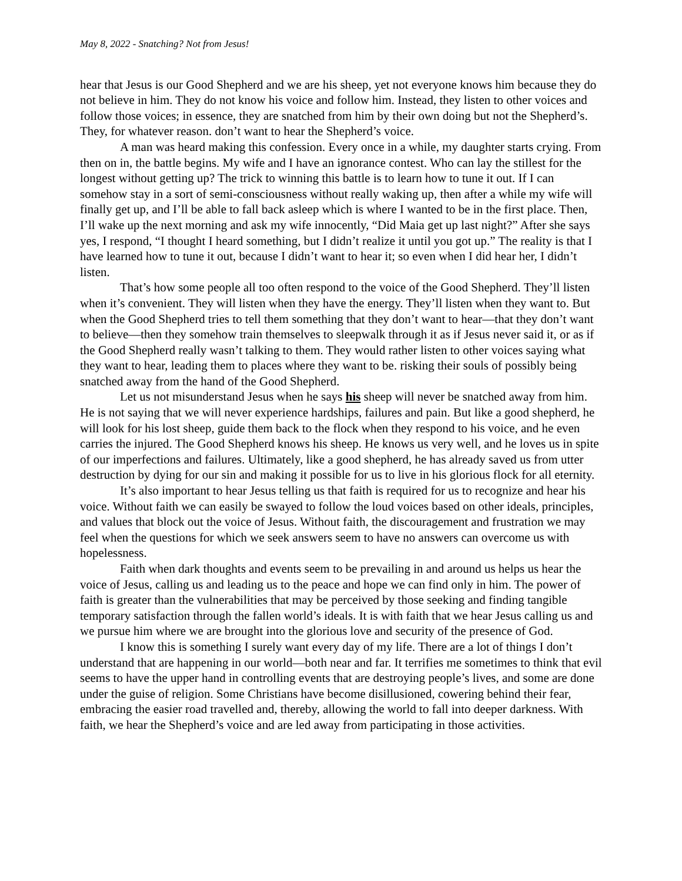May 8, 2022 - Snatching? Not from Jesus!
hear that Jesus is our Good Shepherd and we are his sheep, yet not everyone knows him because they do not believe in him. They do not know his voice and follow him. Instead, they listen to other voices and follow those voices; in essence, they are snatched from him by their own doing but not the Shepherd’s. They, for whatever reason. don’t want to hear the Shepherd’s voice.
A man was heard making this confession. Every once in a while, my daughter starts crying. From then on in, the battle begins. My wife and I have an ignorance contest. Who can lay the stillest for the longest without getting up? The trick to winning this battle is to learn how to tune it out. If I can somehow stay in a sort of semi-consciousness without really waking up, then after a while my wife will finally get up, and I’ll be able to fall back asleep which is where I wanted to be in the first place. Then, I’ll wake up the next morning and ask my wife innocently, “Did Maia get up last night?” After she says yes, I respond, “I thought I heard something, but I didn’t realize it until you got up.” The reality is that I have learned how to tune it out, because I didn’t want to hear it; so even when I did hear her, I didn’t listen.
That’s how some people all too often respond to the voice of the Good Shepherd. They’ll listen when it’s convenient. They will listen when they have the energy. They’ll listen when they want to. But when the Good Shepherd tries to tell them something that they don’t want to hear—that they don’t want to believe—then they somehow train themselves to sleepwalk through it as if Jesus never said it, or as if the Good Shepherd really wasn’t talking to them. They would rather listen to other voices saying what they want to hear, leading them to places where they want to be. risking their souls of possibly being snatched away from the hand of the Good Shepherd.
Let us not misunderstand Jesus when he says his sheep will never be snatched away from him. He is not saying that we will never experience hardships, failures and pain. But like a good shepherd, he will look for his lost sheep, guide them back to the flock when they respond to his voice, and he even carries the injured. The Good Shepherd knows his sheep. He knows us very well, and he loves us in spite of our imperfections and failures. Ultimately, like a good shepherd, he has already saved us from utter destruction by dying for our sin and making it possible for us to live in his glorious flock for all eternity.
It’s also important to hear Jesus telling us that faith is required for us to recognize and hear his voice. Without faith we can easily be swayed to follow the loud voices based on other ideals, principles, and values that block out the voice of Jesus. Without faith, the discouragement and frustration we may feel when the questions for which we seek answers seem to have no answers can overcome us with hopelessness.
Faith when dark thoughts and events seem to be prevailing in and around us helps us hear the voice of Jesus, calling us and leading us to the peace and hope we can find only in him. The power of faith is greater than the vulnerabilities that may be perceived by those seeking and finding tangible temporary satisfaction through the fallen world’s ideals. It is with faith that we hear Jesus calling us and we pursue him where we are brought into the glorious love and security of the presence of God.
I know this is something I surely want every day of my life. There are a lot of things I don’t understand that are happening in our world—both near and far. It terrifies me sometimes to think that evil seems to have the upper hand in controlling events that are destroying people’s lives, and some are done under the guise of religion. Some Christians have become disillusioned, cowering behind their fear, embracing the easier road travelled and, thereby, allowing the world to fall into deeper darkness. With faith, we hear the Shepherd’s voice and are led away from participating in those activities.